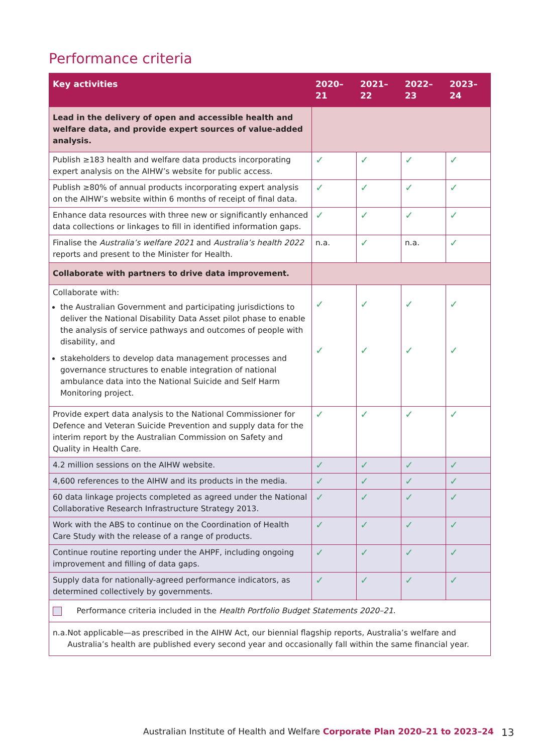Performance criteria
| Key activities | 2020–21 | 2021–22 | 2022–23 | 2023–24 |
| --- | --- | --- | --- | --- |
| Lead in the delivery of open and accessible health and welfare data, and provide expert sources of value-added analysis. | | | | |
| Publish ≥183 health and welfare data products incorporating expert analysis on the AIHW’s website for public access. | ✓ | ✓ | ✓ | ✓ |
| Publish ≥80% of annual products incorporating expert analysis on the AIHW’s website within 6 months of receipt of final data. | ✓ | ✓ | ✓ | ✓ |
| Enhance data resources with three new or significantly enhanced data collections or linkages to fill in identified information gaps. | ✓ | ✓ | ✓ | ✓ |
| Finalise the Australia’s welfare 2021 and Australia’s health 2022 reports and present to the Minister for Health. | n.a. | ✓ | n.a. | ✓ |
| Collaborate with partners to drive data improvement. | | | | |
| Collaborate with: the Australian Government and participating jurisdictions to deliver the National Disability Data Asset pilot phase to enable the analysis of service pathways and outcomes of people with disability, and stakeholders to develop data management processes and governance structures to enable integration of national ambulance data into the National Suicide and Self Harm Monitoring project. | ✓ ✓ | ✓ ✓ | ✓ ✓ | ✓ ✓ |
| Provide expert data analysis to the National Commissioner for Defence and Veteran Suicide Prevention and supply data for the interim report by the Australian Commission on Safety and Quality in Health Care. | ✓ | ✓ | ✓ | ✓ |
| 4.2 million sessions on the AIHW website. | ✓ | ✓ | ✓ | ✓ |
| 4,600 references to the AIHW and its products in the media. | ✓ | ✓ | ✓ | ✓ |
| 60 data linkage projects completed as agreed under the National Collaborative Research Infrastructure Strategy 2013. | ✓ | ✓ | ✓ | ✓ |
| Work with the ABS to continue on the Coordination of Health Care Study with the release of a range of products. | ✓ | ✓ | ✓ | ✓ |
| Continue routine reporting under the AHPF, including ongoing improvement and filling of data gaps. | ✓ | ✓ | ✓ | ✓ |
| Supply data for nationally-agreed performance indicators, as determined collectively by governments. | ✓ | ✓ | ✓ | ✓ |
| Performance criteria included in the Health Portfolio Budget Statements 2020–21 . | | | | |
| n.a. Not applicable—as prescribed in the AIHW Act, our biennial flagship reports, Australia’s welfare and Australia’s health are published every second year and occasionally fall within the same financial year. | | | | |
Australian Institute of Health and Welfare Corporate Plan 2020–21 to 2023–24
13